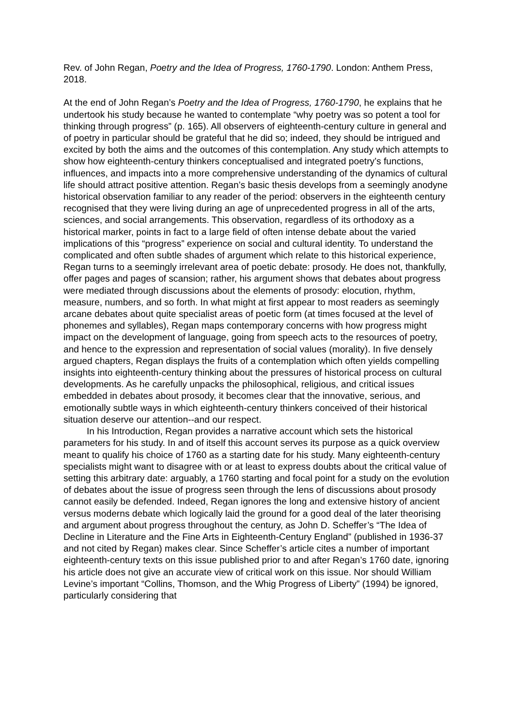Rev. of John Regan, Poetry and the Idea of Progress, 1760-1790. London: Anthem Press, 2018.
At the end of John Regan’s Poetry and the Idea of Progress, 1760-1790, he explains that he undertook his study because he wanted to contemplate “why poetry was so potent a tool for thinking through progress” (p. 165). All observers of eighteenth-century culture in general and of poetry in particular should be grateful that he did so; indeed, they should be intrigued and excited by both the aims and the outcomes of this contemplation. Any study which attempts to show how eighteenth-century thinkers conceptualised and integrated poetry’s functions, influences, and impacts into a more comprehensive understanding of the dynamics of cultural life should attract positive attention. Regan’s basic thesis develops from a seemingly anodyne historical observation familiar to any reader of the period: observers in the eighteenth century recognised that they were living during an age of unprecedented progress in all of the arts, sciences, and social arrangements. This observation, regardless of its orthodoxy as a historical marker, points in fact to a large field of often intense debate about the varied implications of this “progress” experience on social and cultural identity. To understand the complicated and often subtle shades of argument which relate to this historical experience, Regan turns to a seemingly irrelevant area of poetic debate: prosody. He does not, thankfully, offer pages and pages of scansion; rather, his argument shows that debates about progress were mediated through discussions about the elements of prosody: elocution, rhythm, measure, numbers, and so forth. In what might at first appear to most readers as seemingly arcane debates about quite specialist areas of poetic form (at times focused at the level of phonemes and syllables), Regan maps contemporary concerns with how progress might impact on the development of language, going from speech acts to the resources of poetry, and hence to the expression and representation of social values (morality). In five densely argued chapters, Regan displays the fruits of a contemplation which often yields compelling insights into eighteenth-century thinking about the pressures of historical process on cultural developments. As he carefully unpacks the philosophical, religious, and critical issues embedded in debates about prosody, it becomes clear that the innovative, serious, and emotionally subtle ways in which eighteenth-century thinkers conceived of their historical situation deserve our attention--and our respect.
In his Introduction, Regan provides a narrative account which sets the historical parameters for his study. In and of itself this account serves its purpose as a quick overview meant to qualify his choice of 1760 as a starting date for his study. Many eighteenth-century specialists might want to disagree with or at least to express doubts about the critical value of setting this arbitrary date: arguably, a 1760 starting and focal point for a study on the evolution of debates about the issue of progress seen through the lens of discussions about prosody cannot easily be defended. Indeed, Regan ignores the long and extensive history of ancient versus moderns debate which logically laid the ground for a good deal of the later theorising and argument about progress throughout the century, as John D. Scheffer’s “The Idea of Decline in Literature and the Fine Arts in Eighteenth-Century England” (published in 1936-37 and not cited by Regan) makes clear. Since Scheffer’s article cites a number of important eighteenth-century texts on this issue published prior to and after Regan’s 1760 date, ignoring his article does not give an accurate view of critical work on this issue. Nor should William Levine’s important “Collins, Thomson, and the Whig Progress of Liberty” (1994) be ignored, particularly considering that